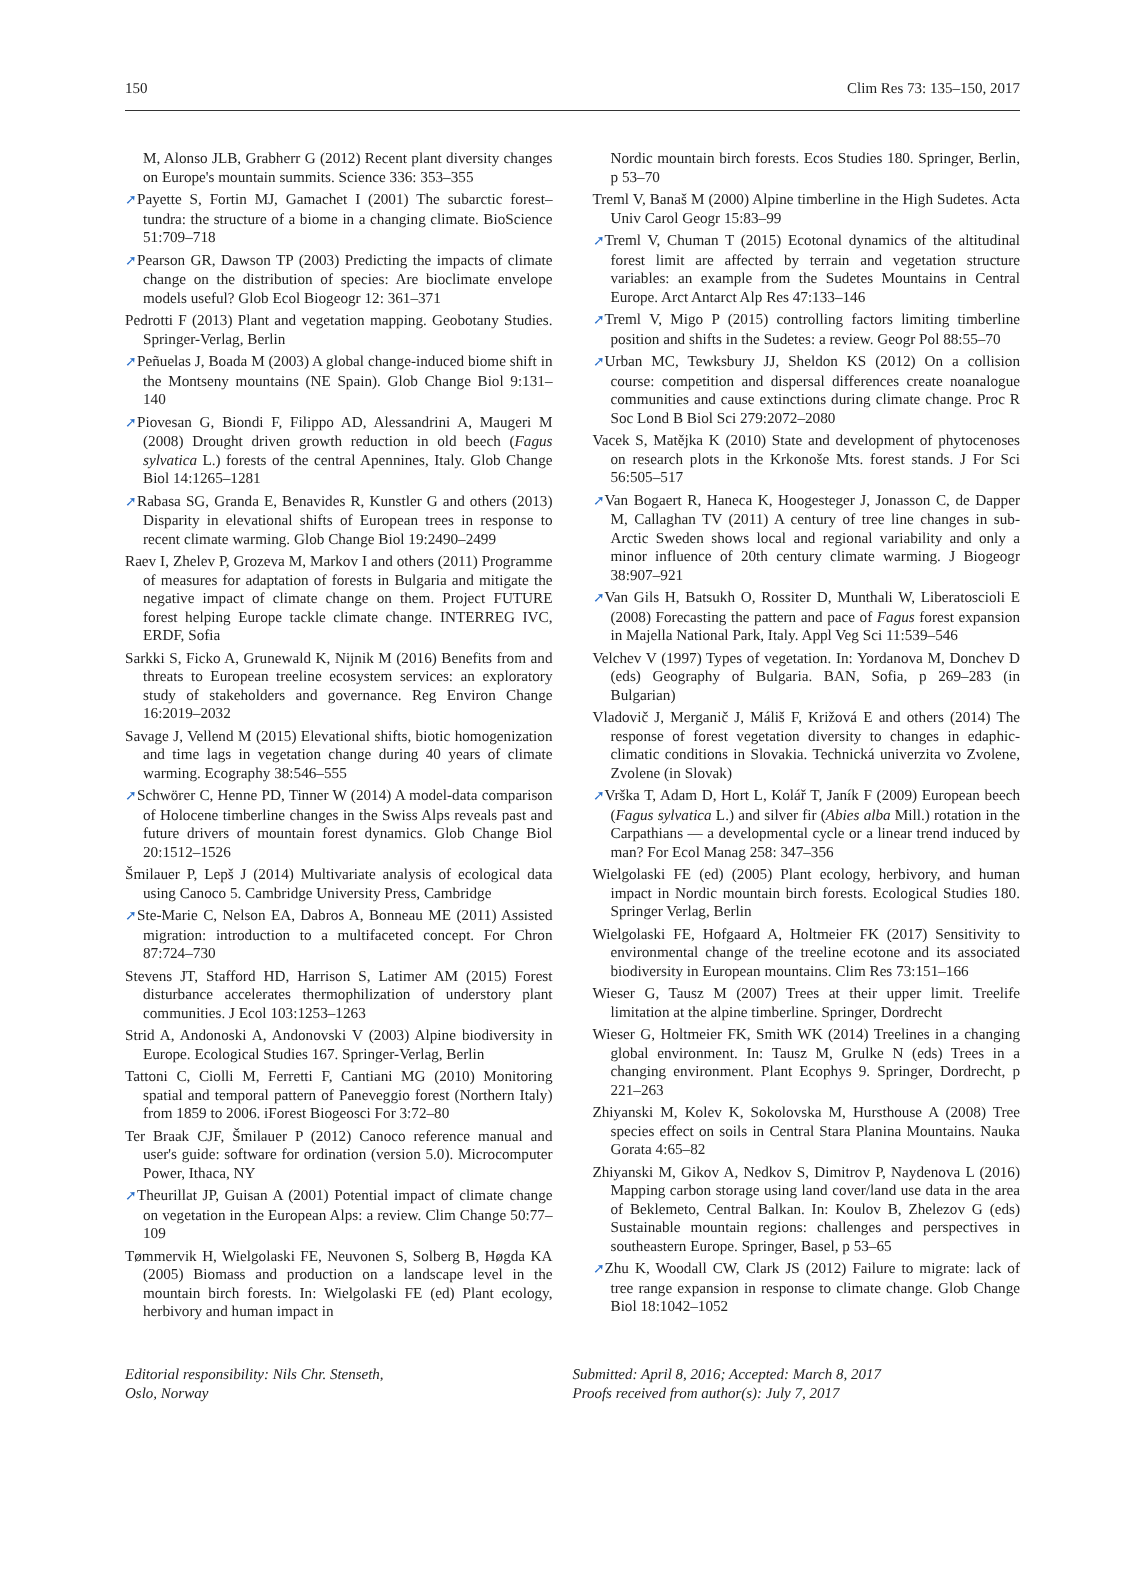150 Clim Res 73: 135–150, 2017
M, Alonso JLB, Grabherr G (2012) Recent plant diversity changes on Europe's mountain summits. Science 336: 353–355
➚Payette S, Fortin MJ, Gamachet I (2001) The subarctic forest–tundra: the structure of a biome in a changing climate. BioScience 51:709–718
➚Pearson GR, Dawson TP (2003) Predicting the impacts of climate change on the distribution of species: Are bioclimate envelope models useful? Glob Ecol Biogeogr 12: 361–371
Pedrotti F (2013) Plant and vegetation mapping. Geobotany Studies. Springer-Verlag, Berlin
➚Peñuelas J, Boada M (2003) A global change-induced biome shift in the Montseny mountains (NE Spain). Glob Change Biol 9:131–140
➚Piovesan G, Biondi F, Filippo AD, Alessandrini A, Maugeri M (2008) Drought driven growth reduction in old beech (Fagus sylvatica L.) forests of the central Apennines, Italy. Glob Change Biol 14:1265–1281
➚Rabasa SG, Granda E, Benavides R, Kunstler G and others (2013) Disparity in elevational shifts of European trees in response to recent climate warming. Glob Change Biol 19:2490–2499
Raev I, Zhelev P, Grozeva M, Markov I and others (2011) Programme of measures for adaptation of forests in Bulgaria and mitigate the negative impact of climate change on them. Project FUTURE forest helping Europe tackle climate change. INTERREG IVC, ERDF, Sofia
Sarkki S, Ficko A, Grunewald K, Nijnik M (2016) Benefits from and threats to European treeline ecosystem services: an exploratory study of stakeholders and governance. Reg Environ Change 16:2019–2032
Savage J, Vellend M (2015) Elevational shifts, biotic homogenization and time lags in vegetation change during 40 years of climate warming. Ecography 38:546–555
➚Schwörer C, Henne PD, Tinner W (2014) A model-data comparison of Holocene timberline changes in the Swiss Alps reveals past and future drivers of mountain forest dynamics. Glob Change Biol 20:1512–1526
Šmilauer P, Lepš J (2014) Multivariate analysis of ecological data using Canoco 5. Cambridge University Press, Cambridge
➚Ste-Marie C, Nelson EA, Dabros A, Bonneau ME (2011) Assisted migration: introduction to a multifaceted concept. For Chron 87:724–730
Stevens JT, Stafford HD, Harrison S, Latimer AM (2015) Forest disturbance accelerates thermophilization of understory plant communities. J Ecol 103:1253–1263
Strid A, Andonoski A, Andonovski V (2003) Alpine biodiversity in Europe. Ecological Studies 167. Springer-Verlag, Berlin
Tattoni C, Ciolli M, Ferretti F, Cantiani MG (2010) Monitoring spatial and temporal pattern of Paneveggio forest (Northern Italy) from 1859 to 2006. iForest Biogeosci For 3:72–80
Ter Braak CJF, Šmilauer P (2012) Canoco reference manual and user's guide: software for ordination (version 5.0). Microcomputer Power, Ithaca, NY
➚Theurillat JP, Guisan A (2001) Potential impact of climate change on vegetation in the European Alps: a review. Clim Change 50:77–109
Tømmervik H, Wielgolaski FE, Neuvonen S, Solberg B, Høgda KA (2005) Biomass and production on a landscape level in the mountain birch forests. In: Wielgolaski FE (ed) Plant ecology, herbivory and human impact in
Nordic mountain birch forests. Ecos Studies 180. Springer, Berlin, p 53–70
Treml V, Banaš M (2000) Alpine timberline in the High Sudetes. Acta Univ Carol Geogr 15:83–99
➚Treml V, Chuman T (2015) Ecotonal dynamics of the altitudinal forest limit are affected by terrain and vegetation structure variables: an example from the Sudetes Mountains in Central Europe. Arct Antarct Alp Res 47:133–146
➚Treml V, Migo P (2015) controlling factors limiting timberline position and shifts in the Sudetes: a review. Geogr Pol 88:55–70
➚Urban MC, Tewksbury JJ, Sheldon KS (2012) On a collision course: competition and dispersal differences create noanalogue communities and cause extinctions during climate change. Proc R Soc Lond B Biol Sci 279:2072–2080
Vacek S, Matějka K (2010) State and development of phytocenoses on research plots in the Krkonoše Mts. forest stands. J For Sci 56:505–517
➚Van Bogaert R, Haneca K, Hoogesteger J, Jonasson C, de Dapper M, Callaghan TV (2011) A century of tree line changes in sub-Arctic Sweden shows local and regional variability and only a minor influence of 20th century climate warming. J Biogeogr 38:907–921
➚Van Gils H, Batsukh O, Rossiter D, Munthali W, Liberatoscioli E (2008) Forecasting the pattern and pace of Fagus forest expansion in Majella National Park, Italy. Appl Veg Sci 11:539–546
Velchev V (1997) Types of vegetation. In: Yordanova M, Donchev D (eds) Geography of Bulgaria. BAN, Sofia, p 269–283 (in Bulgarian)
Vladovič J, Merganič J, Máliš F, Križová E and others (2014) The response of forest vegetation diversity to changes in edaphic-climatic conditions in Slovakia. Technická univerzita vo Zvolene, Zvolene (in Slovak)
➚Vrška T, Adam D, Hort L, Kolář T, Janík F (2009) European beech (Fagus sylvatica L.) and silver fir (Abies alba Mill.) rotation in the Carpathians — a developmental cycle or a linear trend induced by man? For Ecol Manag 258: 347–356
Wielgolaski FE (ed) (2005) Plant ecology, herbivory, and human impact in Nordic mountain birch forests. Ecological Studies 180. Springer Verlag, Berlin
Wielgolaski FE, Hofgaard A, Holtmeier FK (2017) Sensitivity to environmental change of the treeline ecotone and its associated biodiversity in European mountains. Clim Res 73:151–166
Wieser G, Tausz M (2007) Trees at their upper limit. Treelife limitation at the alpine timberline. Springer, Dordrecht
Wieser G, Holtmeier FK, Smith WK (2014) Treelines in a changing global environment. In: Tausz M, Grulke N (eds) Trees in a changing environment. Plant Ecophys 9. Springer, Dordrecht, p 221–263
Zhiyanski M, Kolev K, Sokolovska M, Hursthouse A (2008) Tree species effect on soils in Central Stara Planina Mountains. Nauka Gorata 4:65–82
Zhiyanski M, Gikov A, Nedkov S, Dimitrov P, Naydenova L (2016) Mapping carbon storage using land cover/land use data in the area of Beklemeto, Central Balkan. In: Koulov B, Zhelezov G (eds) Sustainable mountain regions: challenges and perspectives in southeastern Europe. Springer, Basel, p 53–65
➚Zhu K, Woodall CW, Clark JS (2012) Failure to migrate: lack of tree range expansion in response to climate change. Glob Change Biol 18:1042–1052
Editorial responsibility: Nils Chr. Stenseth,
Oslo, Norway
Submitted: April 8, 2016; Accepted: March 8, 2017
Proofs received from author(s): July 7, 2017